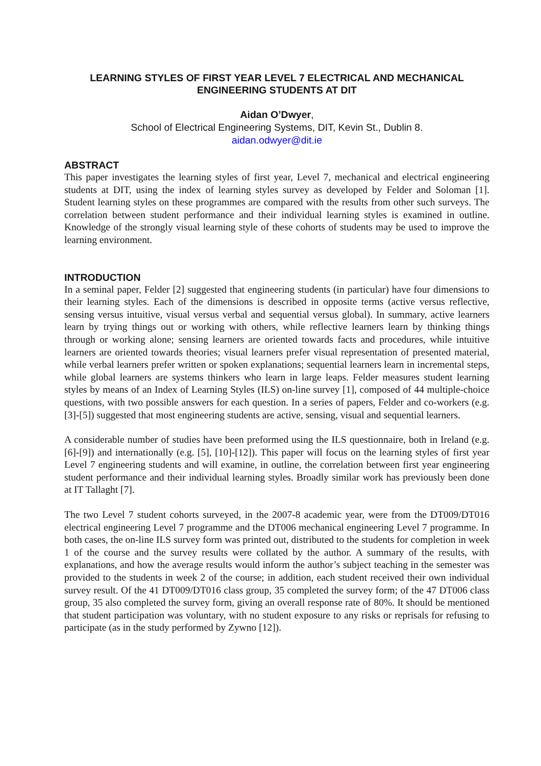LEARNING STYLES OF FIRST YEAR LEVEL 7 ELECTRICAL AND MECHANICAL ENGINEERING STUDENTS AT DIT
Aidan O’Dwyer,
School of Electrical Engineering Systems, DIT, Kevin St., Dublin 8.
aidan.odwyer@dit.ie
ABSTRACT
This paper investigates the learning styles of first year, Level 7, mechanical and electrical engineering students at DIT, using the index of learning styles survey as developed by Felder and Soloman [1]. Student learning styles on these programmes are compared with the results from other such surveys. The correlation between student performance and their individual learning styles is examined in outline. Knowledge of the strongly visual learning style of these cohorts of students may be used to improve the learning environment.
INTRODUCTION
In a seminal paper, Felder [2] suggested that engineering students (in particular) have four dimensions to their learning styles. Each of the dimensions is described in opposite terms (active versus reflective, sensing versus intuitive, visual versus verbal and sequential versus global). In summary, active learners learn by trying things out or working with others, while reflective learners learn by thinking things through or working alone; sensing learners are oriented towards facts and procedures, while intuitive learners are oriented towards theories; visual learners prefer visual representation of presented material, while verbal learners prefer written or spoken explanations; sequential learners learn in incremental steps, while global learners are systems thinkers who learn in large leaps. Felder measures student learning styles by means of an Index of Learning Styles (ILS) on-line survey [1], composed of 44 multiple-choice questions, with two possible answers for each question. In a series of papers, Felder and co-workers (e.g. [3]-[5]) suggested that most engineering students are active, sensing, visual and sequential learners.
A considerable number of studies have been preformed using the ILS questionnaire, both in Ireland (e.g. [6]-[9]) and internationally (e.g. [5], [10]-[12]). This paper will focus on the learning styles of first year Level 7 engineering students and will examine, in outline, the correlation between first year engineering student performance and their individual learning styles. Broadly similar work has previously been done at IT Tallaght [7].
The two Level 7 student cohorts surveyed, in the 2007-8 academic year, were from the DT009/DT016 electrical engineering Level 7 programme and the DT006 mechanical engineering Level 7 programme. In both cases, the on-line ILS survey form was printed out, distributed to the students for completion in week 1 of the course and the survey results were collated by the author. A summary of the results, with explanations, and how the average results would inform the author’s subject teaching in the semester was provided to the students in week 2 of the course; in addition, each student received their own individual survey result. Of the 41 DT009/DT016 class group, 35 completed the survey form; of the 47 DT006 class group, 35 also completed the survey form, giving an overall response rate of 80%. It should be mentioned that student participation was voluntary, with no student exposure to any risks or reprisals for refusing to participate (as in the study performed by Zywno [12]).